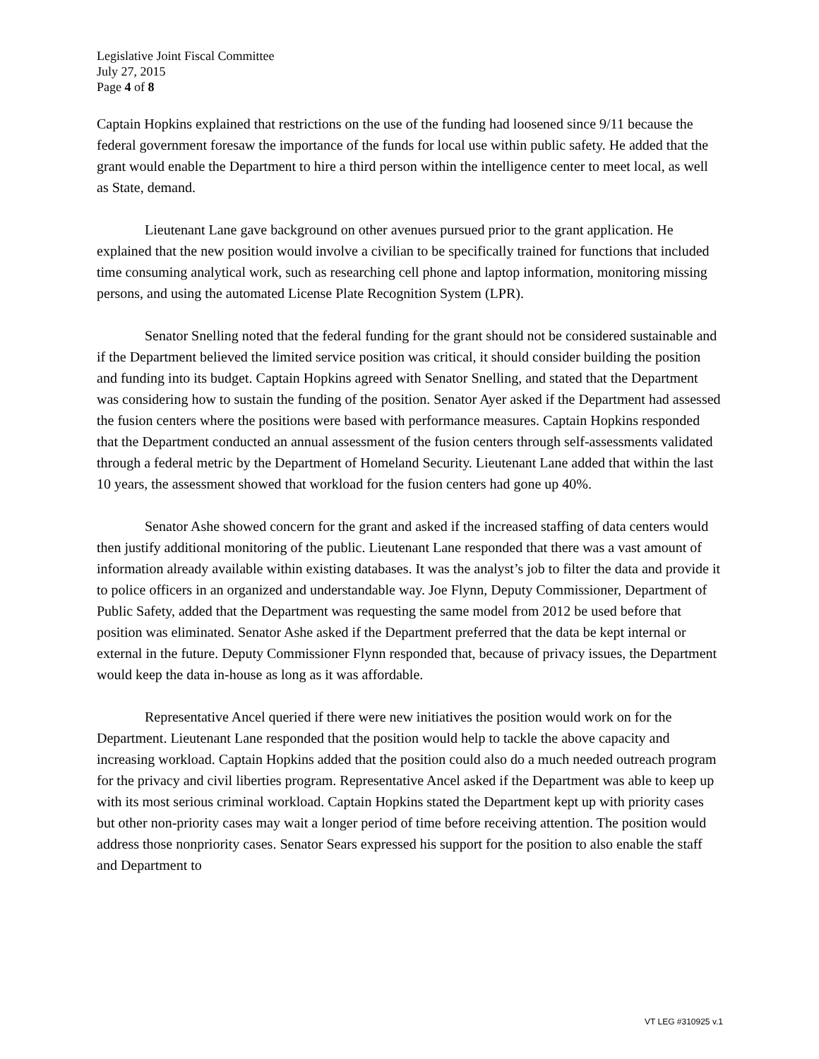Legislative Joint Fiscal Committee
July 27, 2015
Page 4 of 8
Captain Hopkins explained that restrictions on the use of the funding had loosened since 9/11 because the federal government foresaw the importance of the funds for local use within public safety. He added that the grant would enable the Department to hire a third person within the intelligence center to meet local, as well as State, demand.
Lieutenant Lane gave background on other avenues pursued prior to the grant application. He explained that the new position would involve a civilian to be specifically trained for functions that included time consuming analytical work, such as researching cell phone and laptop information, monitoring missing persons, and using the automated License Plate Recognition System (LPR).
Senator Snelling noted that the federal funding for the grant should not be considered sustainable and if the Department believed the limited service position was critical, it should consider building the position and funding into its budget. Captain Hopkins agreed with Senator Snelling, and stated that the Department was considering how to sustain the funding of the position. Senator Ayer asked if the Department had assessed the fusion centers where the positions were based with performance measures. Captain Hopkins responded that the Department conducted an annual assessment of the fusion centers through self-assessments validated through a federal metric by the Department of Homeland Security. Lieutenant Lane added that within the last 10 years, the assessment showed that workload for the fusion centers had gone up 40%.
Senator Ashe showed concern for the grant and asked if the increased staffing of data centers would then justify additional monitoring of the public. Lieutenant Lane responded that there was a vast amount of information already available within existing databases. It was the analyst’s job to filter the data and provide it to police officers in an organized and understandable way. Joe Flynn, Deputy Commissioner, Department of Public Safety, added that the Department was requesting the same model from 2012 be used before that position was eliminated. Senator Ashe asked if the Department preferred that the data be kept internal or external in the future. Deputy Commissioner Flynn responded that, because of privacy issues, the Department would keep the data in-house as long as it was affordable.
Representative Ancel queried if there were new initiatives the position would work on for the Department. Lieutenant Lane responded that the position would help to tackle the above capacity and increasing workload. Captain Hopkins added that the position could also do a much needed outreach program for the privacy and civil liberties program. Representative Ancel asked if the Department was able to keep up with its most serious criminal workload. Captain Hopkins stated the Department kept up with priority cases but other non-priority cases may wait a longer period of time before receiving attention. The position would address those nonpriority cases. Senator Sears expressed his support for the position to also enable the staff and Department to
VT LEG #310925 v.1